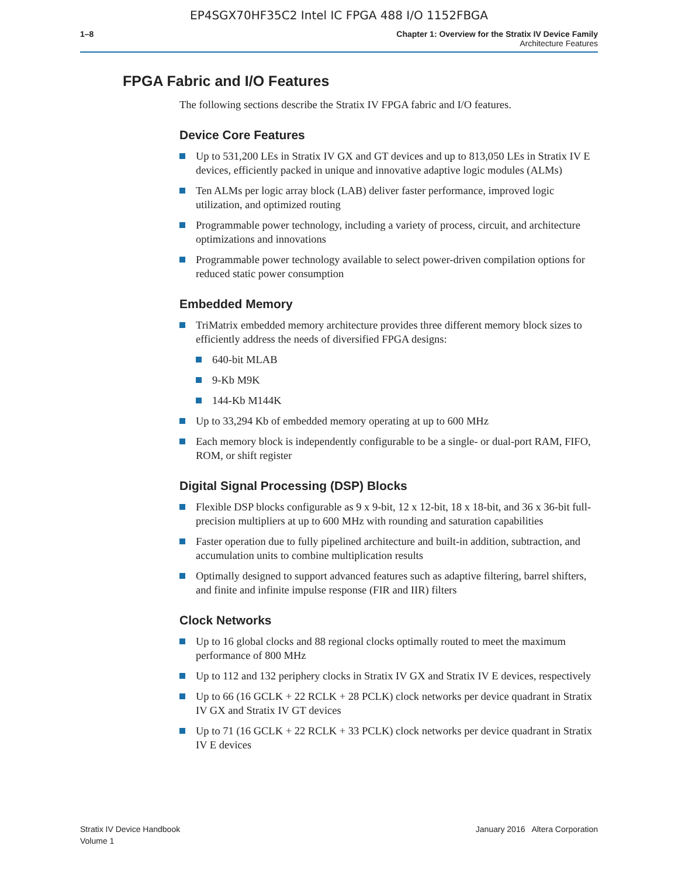EP4SGX70HF35C2 Intel IC FPGA 488 I/O 1152FBGA
1–8 Chapter 1: Overview for the Stratix IV Device Family
Architecture Features
FPGA Fabric and I/O Features
The following sections describe the Stratix IV FPGA fabric and I/O features.
Device Core Features
Up to 531,200 LEs in Stratix IV GX and GT devices and up to 813,050 LEs in Stratix IV E devices, efficiently packed in unique and innovative adaptive logic modules (ALMs)
Ten ALMs per logic array block (LAB) deliver faster performance, improved logic utilization, and optimized routing
Programmable power technology, including a variety of process, circuit, and architecture optimizations and innovations
Programmable power technology available to select power-driven compilation options for reduced static power consumption
Embedded Memory
TriMatrix embedded memory architecture provides three different memory block sizes to efficiently address the needs of diversified FPGA designs:
640-bit MLAB
9-Kb M9K
144-Kb M144K
Up to 33,294 Kb of embedded memory operating at up to 600 MHz
Each memory block is independently configurable to be a single- or dual-port RAM, FIFO, ROM, or shift register
Digital Signal Processing (DSP) Blocks
Flexible DSP blocks configurable as 9 x 9-bit, 12 x 12-bit, 18 x 18-bit, and 36 x 36-bit full-precision multipliers at up to 600 MHz with rounding and saturation capabilities
Faster operation due to fully pipelined architecture and built-in addition, subtraction, and accumulation units to combine multiplication results
Optimally designed to support advanced features such as adaptive filtering, barrel shifters, and finite and infinite impulse response (FIR and IIR) filters
Clock Networks
Up to 16 global clocks and 88 regional clocks optimally routed to meet the maximum performance of 800 MHz
Up to 112 and 132 periphery clocks in Stratix IV GX and Stratix IV E devices, respectively
Up to 66 (16 GCLK + 22 RCLK + 28 PCLK) clock networks per device quadrant in Stratix IV GX and Stratix IV GT devices
Up to 71 (16 GCLK + 22 RCLK + 33 PCLK) clock networks per device quadrant in Stratix IV E devices
Stratix IV Device Handbook
Volume 1
January 2016 Altera Corporation